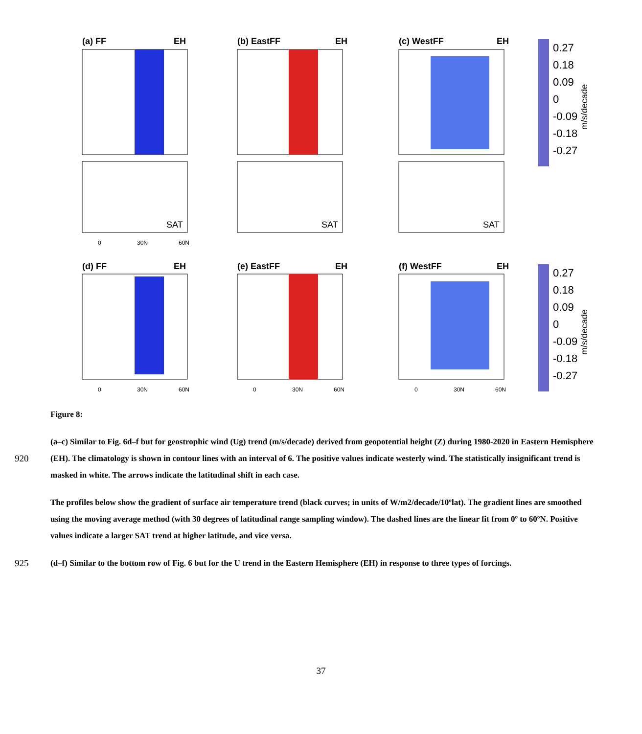(a) FF
EH
(b) EastFF
EH
(c) WestFF
EH
SAT
SAT
SAT
0
30N
60N
(d) FF
EH
(e) EastFF
EH
(f) WestFF
EH
0
30N
60N
0
30N
60N
0
30N
60N
0.27
0.18
0.09
0
-0.09
-0.18
-0.27
0.27
0.18
0.09
0
-0.09
-0.18
-0.27
m/s/decade
m/s/decade
Figure 8:
920 (a–c) Similar to Fig. 6d–f but for geostrophic wind (Ug) trend (m/s/decade) derived from geopotential height (Z) during 1980-2020 in Eastern Hemisphere (EH). The climatology is shown in contour lines with an interval of 6. The positive values indicate westerly wind. The statistically insignificant trend is masked in white. The arrows indicate the latitudinal shift in each case.
The profiles below show the gradient of surface air temperature trend (black curves; in units of W/m2/decade/10ºlat). The gradient lines are smoothed using the moving average method (with 30 degrees of latitudinal range sampling window). The dashed lines are the linear fit from 0º to 60ºN. Positive values indicate a larger SAT trend at higher latitude, and vice versa.
925 (d–f) Similar to the bottom row of Fig. 6 but for the U trend in the Eastern Hemisphere (EH) in response to three types of forcings.
37